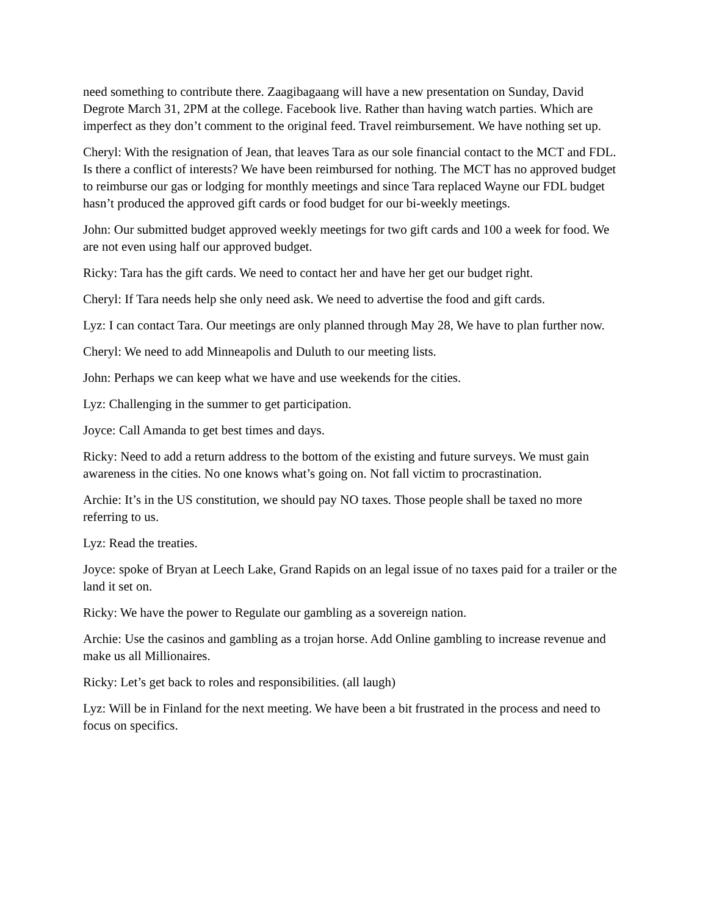need something to contribute there. Zaagibagaang will have a new presentation on Sunday, David Degrote March 31, 2PM at the college. Facebook live. Rather than having watch parties. Which are imperfect as they don’t comment to the original feed. Travel reimbursement. We have nothing set up.
Cheryl: With the resignation of Jean, that leaves Tara as our sole financial contact to the MCT and FDL. Is there a conflict of interests? We have been reimbursed for nothing. The MCT has no approved budget to reimburse our gas or lodging for monthly meetings and since Tara replaced Wayne our FDL budget hasn’t produced the approved gift cards or food budget for our bi-weekly meetings.
John: Our submitted budget approved weekly meetings for two gift cards and 100 a week for food. We are not even using half our approved budget.
Ricky: Tara has the gift cards. We need to contact her and have her get our budget right.
Cheryl: If Tara needs help she only need ask. We need to advertise the food and gift cards.
Lyz: I can contact Tara. Our meetings are only planned through May 28, We have to plan further now.
Cheryl: We need to add Minneapolis and Duluth to our meeting lists.
John: Perhaps we can keep what we have and use weekends for the cities.
Lyz: Challenging in the summer to get participation.
Joyce: Call Amanda to get best times and days.
Ricky: Need to add a return address to the bottom of the existing and future surveys. We must gain awareness in the cities. No one knows what’s going on. Not fall victim to procrastination.
Archie: It’s in the US constitution, we should pay NO taxes. Those people shall be taxed no more referring to us.
Lyz: Read the treaties.
Joyce: spoke of Bryan at Leech Lake, Grand Rapids on an legal issue of no taxes paid for a trailer or the land it set on.
Ricky: We have the power to Regulate our gambling as a sovereign nation.
Archie: Use the casinos and gambling as a trojan horse. Add Online gambling to increase revenue and make us all Millionaires.
Ricky: Let’s get back to roles and responsibilities. (all laugh)
Lyz: Will be in Finland for the next meeting. We have been a bit frustrated in the process and need to focus on specifics.